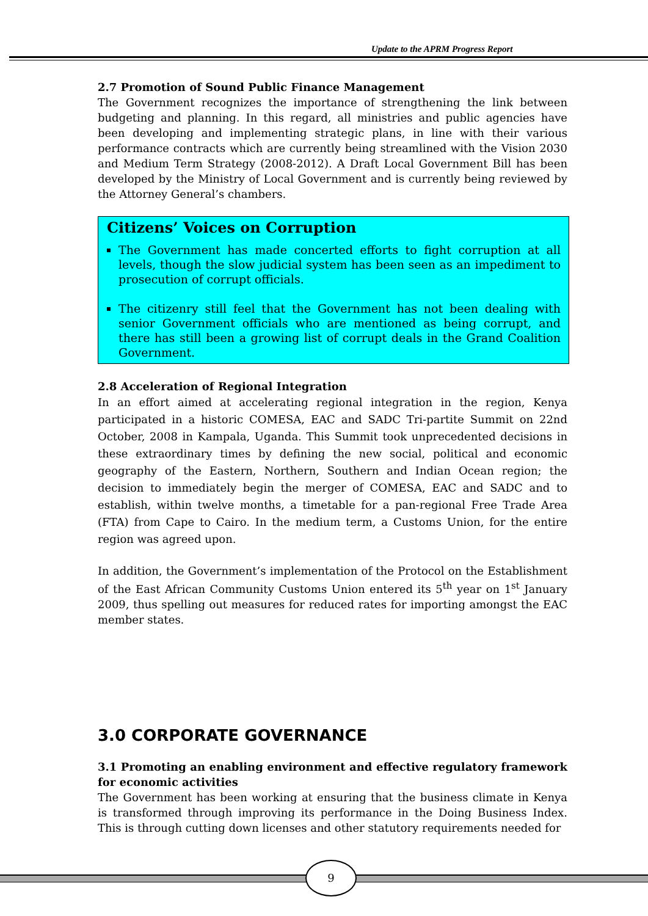Update to the APRM Progress Report
2.7 Promotion of Sound Public Finance Management
The Government recognizes the importance of strengthening the link between budgeting and planning. In this regard, all ministries and public agencies have been developing and implementing strategic plans, in line with their various performance contracts which are currently being streamlined with the Vision 2030 and Medium Term Strategy (2008-2012). A Draft Local Government Bill has been developed by the Ministry of Local Government and is currently being reviewed by the Attorney General’s chambers.
Citizens’ Voices on Corruption
The Government has made concerted efforts to fight corruption at all levels, though the slow judicial system has been seen as an impediment to prosecution of corrupt officials.
The citizenry still feel that the Government has not been dealing with senior Government officials who are mentioned as being corrupt, and there has still been a growing list of corrupt deals in the Grand Coalition Government.
2.8 Acceleration of Regional Integration
In an effort aimed at accelerating regional integration in the region, Kenya participated in a historic COMESA, EAC and SADC Tri-partite Summit on 22nd October, 2008 in Kampala, Uganda. This Summit took unprecedented decisions in these extraordinary times by defining the new social, political and economic geography of the Eastern, Northern, Southern and Indian Ocean region; the decision to immediately begin the merger of COMESA, EAC and SADC and to establish, within twelve months, a timetable for a pan-regional Free Trade Area (FTA) from Cape to Cairo. In the medium term, a Customs Union, for the entire region was agreed upon.
In addition, the Government’s implementation of the Protocol on the Establishment of the East African Community Customs Union entered its 5<sup>th</sup> year on 1<sup>st</sup> January 2009, thus spelling out measures for reduced rates for importing amongst the EAC member states.
3.0 CORPORATE GOVERNANCE
3.1 Promoting an enabling environment and effective regulatory framework for economic activities
The Government has been working at ensuring that the business climate in Kenya is transformed through improving its performance in the Doing Business Index. This is through cutting down licenses and other statutory requirements needed for
9